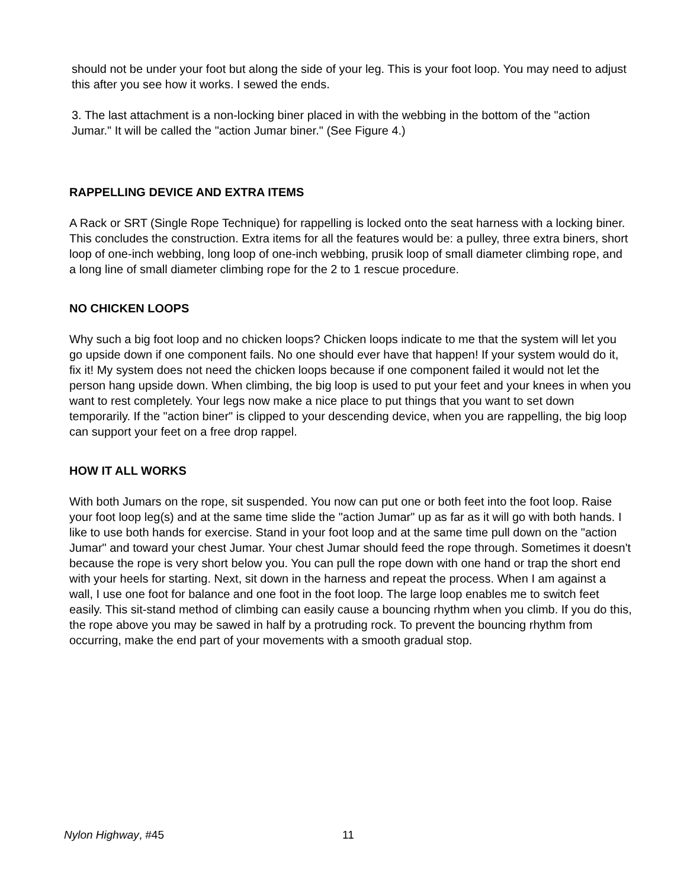should not be under your foot but along the side of your leg. This is your foot loop. You may need to adjust this after you see how it works. I sewed the ends.
3. The last attachment is a non-locking biner placed in with the webbing in the bottom of the "action Jumar." It will be called the "action Jumar biner." (See Figure 4.)
RAPPELLING DEVICE AND EXTRA ITEMS
A Rack or SRT (Single Rope Technique) for rappelling is locked onto the seat harness with a locking biner. This concludes the construction. Extra items for all the features would be: a pulley, three extra biners, short loop of one-inch webbing, long loop of one-inch webbing, prusik loop of small diameter climbing rope, and a long line of small diameter climbing rope for the 2 to 1 rescue procedure.
NO CHICKEN LOOPS
Why such a big foot loop and no chicken loops? Chicken loops indicate to me that the system will let you go upside down if one component fails. No one should ever have that happen! If your system would do it, fix it! My system does not need the chicken loops because if one component failed it would not let the person hang upside down. When climbing, the big loop is used to put your feet and your knees in when you want to rest completely. Your legs now make a nice place to put things that you want to set down temporarily. If the "action biner" is clipped to your descending device, when you are rappelling, the big loop can support your feet on a free drop rappel.
HOW IT ALL WORKS
With both Jumars on the rope, sit suspended. You now can put one or both feet into the foot loop. Raise your foot loop leg(s) and at the same time slide the "action Jumar" up as far as it will go with both hands. I like to use both hands for exercise. Stand in your foot loop and at the same time pull down on the "action Jumar" and toward your chest Jumar. Your chest Jumar should feed the rope through. Sometimes it doesn't because the rope is very short below you. You can pull the rope down with one hand or trap the short end with your heels for starting. Next, sit down in the harness and repeat the process. When I am against a wall, I use one foot for balance and one foot in the foot loop. The large loop enables me to switch feet easily. This sit-stand method of climbing can easily cause a bouncing rhythm when you climb. If you do this, the rope above you may be sawed in half by a protruding rock. To prevent the bouncing rhythm from occurring, make the end part of your movements with a smooth gradual stop.
Nylon Highway, #45 11